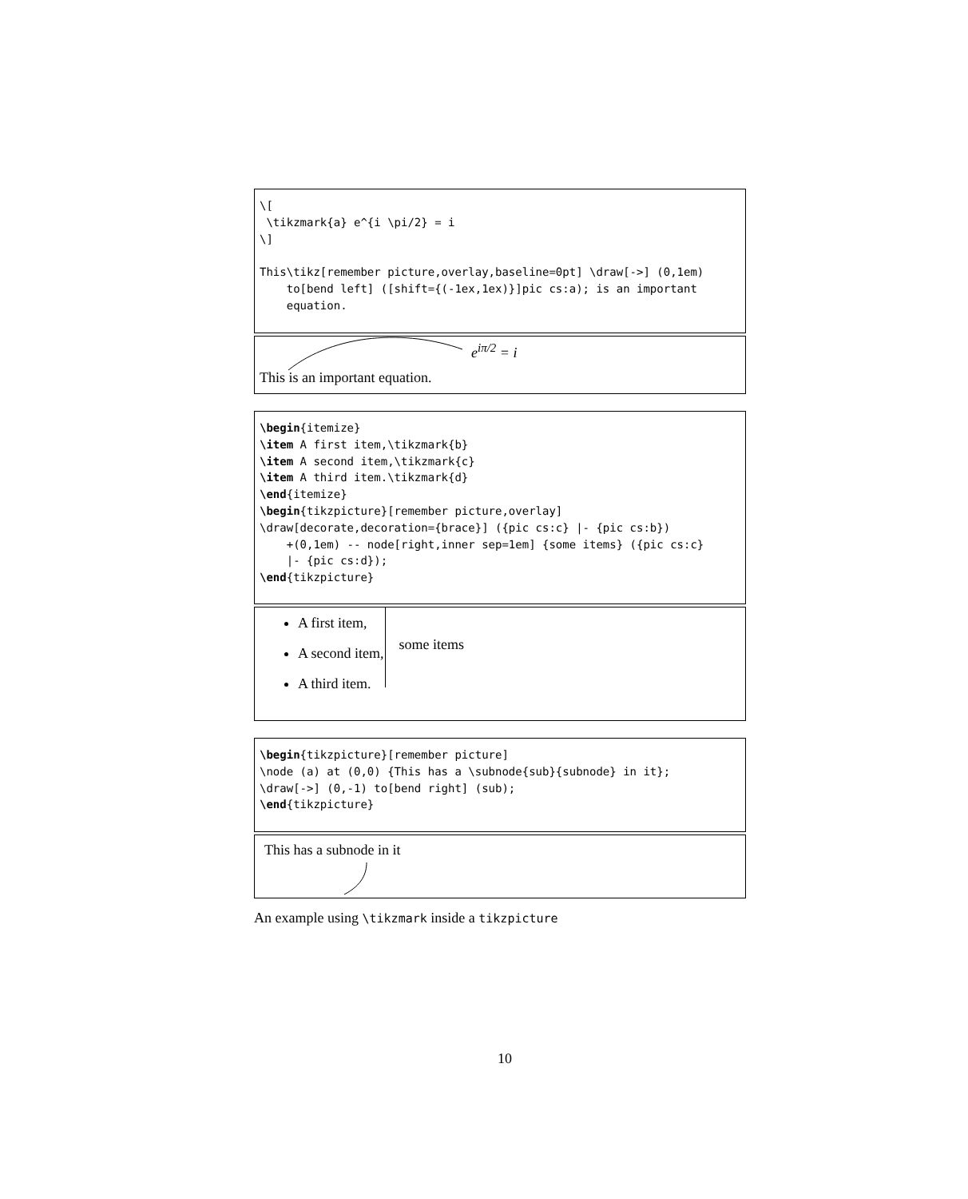\[
 \tikzmark{a} e^{i \pi/2} = i
\]

This\tikz[remember picture,overlay,baseline=0pt] \draw[->] (0,1em)
    to[bend left] ([shift={(-1ex,1ex)}]pic cs:a); is an important
    equation.
e<sup>iπ/2</sup> = i
This is an important equation.
\begin{itemize}
\item A first item,\tikzmark{b}
\item A second item,\tikzmark{c}
\item A third item.\tikzmark{d}
\end{itemize}
\begin{tikzpicture}[remember picture,overlay]
\draw[decorate,decoration={brace}] ({pic cs:c} |- {pic cs:b})
    +(0,1em) -- node[right,inner sep=1em] {some items} ({pic cs:c}
    |- {pic cs:d});
\end{tikzpicture}
A first item,
A second item,
A third item.
some items
\begin{tikzpicture}[remember picture]
\node (a) at (0,0) {This has a \subnode{sub}{subnode} in it};
\draw[->] (0,-1) to[bend right] (sub);
\end{tikzpicture}
This has a subnode in it
An example using \tikzmark inside a tikzpicture
10